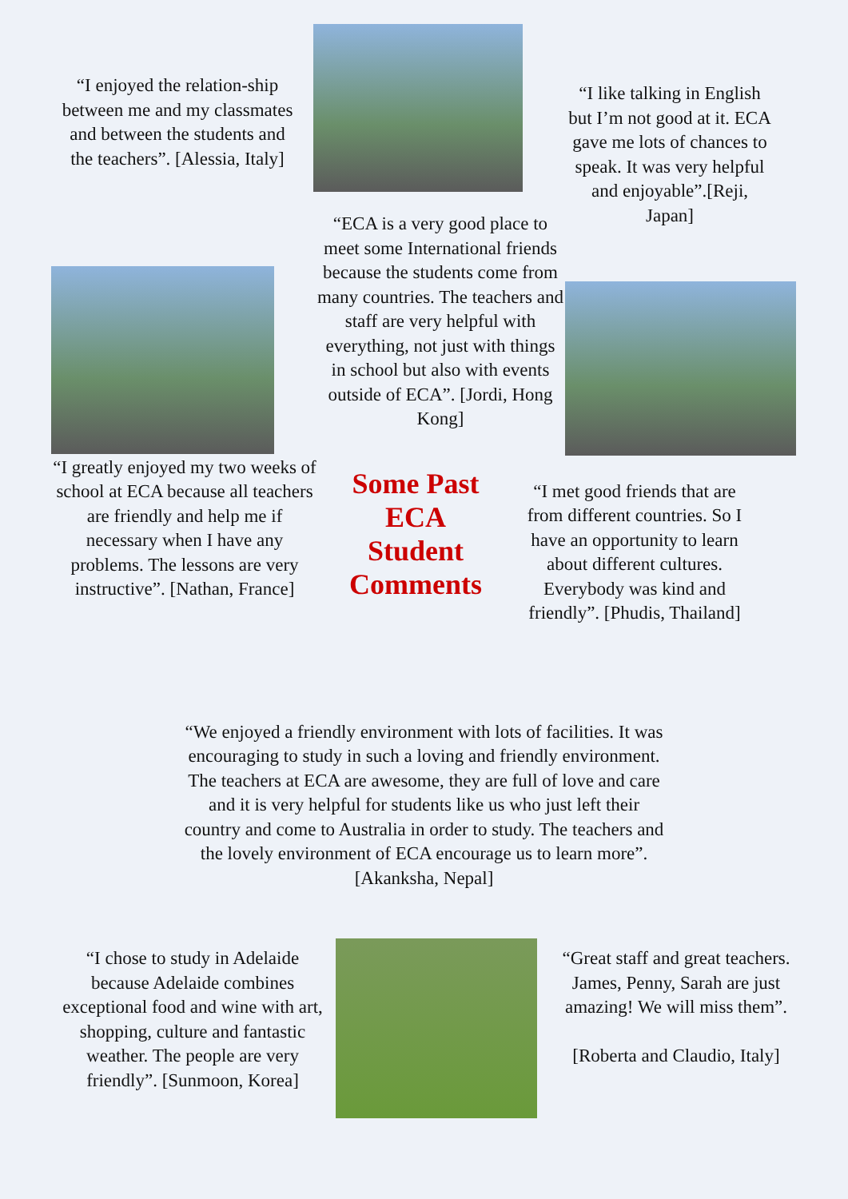“I enjoyed the relation-ship between me and my classmates and between the students and the teachers”. [Alessia, Italy]
“ECA is a very good place to meet some International friends because the students come from many countries. The teachers and staff are very helpful with everything, not just with things in school but also with events outside of ECA”. [Jordi, Hong Kong]
“I like talking in English but I’m not good at it. ECA gave me lots of chances to speak. It was very helpful and enjoyable”.[Reji, Japan]
“I greatly enjoyed my two weeks of school at ECA because all teachers are friendly and help me if necessary when I have any problems. The lessons are very instructive”. [Nathan, France]
Some Past ECA Student Comments
“I met good friends that are from different countries. So I have an opportunity to learn about different cultures. Everybody was kind and friendly”. [Phudis, Thailand]
“We enjoyed a friendly environment with lots of facilities. It was encouraging to study in such a loving and friendly environment. The teachers at ECA are awesome, they are full of love and care and it is very helpful for students like us who just left their country and come to Australia in order to study. The teachers and the lovely environment of ECA encourage us to learn more”. [Akanksha, Nepal]
“I chose to study in Adelaide because Adelaide combines exceptional food and wine with art, shopping, culture and fantastic weather. The people are very friendly”. [Sunmoon, Korea]
“Great staff and great teachers. James, Penny, Sarah are just amazing! We will miss them”.
[Roberta and Claudio, Italy]